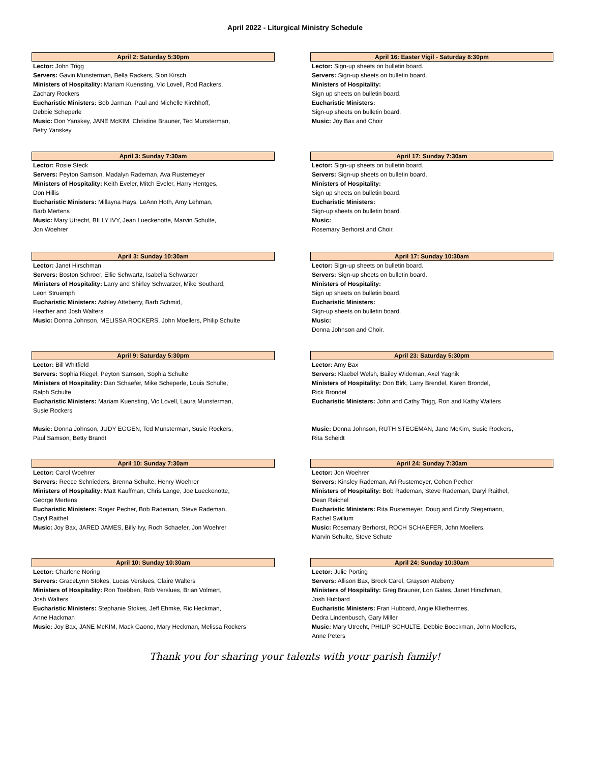April 2022 - Liturgical Ministry Schedule
April 2: Saturday 5:30pm
Lector: John Trigg
Servers: Gavin Munsterman, Bella Rackers, Sion Kirsch
Ministers of Hospitality: Mariam Kuensting, Vic Lovell, Rod Rackers,
Zachary Rockers
Eucharistic Ministers: Bob Jarman, Paul and Michelle Kirchhoff,
Debbie Scheperle
Music: Don Yanskey, JANE McKIM, Christine Brauner, Ted Munsterman,
Betty Yanskey
April 16: Easter Vigil - Saturday 8:30pm
Lector: Sign-up sheets on bulletin board.
Servers: Sign-up sheets on bulletin board.
Ministers of Hospitality:
Sign up sheets on bulletin board.
Eucharistic Ministers:
Sign-up sheets on bulletin board.
Music: Joy Bax and Choir
April 3: Sunday 7:30am
Lector: Rosie Steck
Servers: Peyton Samson, Madalyn Rademan, Ava Rustemeyer
Ministers of Hospitality: Keith Eveler, Mitch Eveler, Harry Hentges,
Don Hillis
Eucharistic Ministers: Millayna Hays, LeAnn Hoth, Amy Lehman,
Barb Mertens
Music: Mary Utrecht, BILLY IVY, Jean Lueckenotte, Marvin Schulte,
Jon Woehrer
April 17: Sunday 7:30am
Lector: Sign-up sheets on bulletin board.
Servers: Sign-up sheets on bulletin board.
Ministers of Hospitality:
Sign up sheets on bulletin board.
Eucharistic Ministers:
Sign-up sheets on bulletin board.
Music:
Rosemary Berhorst and Choir.
April 3: Sunday 10:30am
Lector: Janet Hirschman
Servers: Boston Schroer, Ellie Schwartz, Isabella Schwarzer
Ministers of Hospitality: Larry and Shirley Schwarzer, Mike Southard,
Leon Struemph
Eucharistic Ministers: Ashley Atteberry, Barb Schmid,
Heather and Josh Walters
Music: Donna Johnson, MELISSA ROCKERS, John Moellers, Philip Schulte
April 17: Sunday 10:30am
Lector: Sign-up sheets on bulletin board.
Servers: Sign-up sheets on bulletin board.
Ministers of Hospitality:
Sign up sheets on bulletin board.
Eucharistic Ministers:
Sign-up sheets on bulletin board.
Music:
Donna Johnson and Choir.
April 9: Saturday 5:30pm
Lector: Bill Whitfield
Servers: Sophia Riegel, Peyton Samson, Sophia Schulte
Ministers of Hospitality: Dan Schaefer, Mike Scheperle, Louis Schulte,
Ralph Schulte
Eucharistic Ministers: Mariam Kuensting, Vic Lovell, Laura Munsterman,
Susie Rockers
Music: Donna Johnson, JUDY EGGEN, Ted Munsterman, Susie Rockers,
Paul Samson, Betty Brandt
April 23: Saturday 5:30pm
Lector: Amy Bax
Servers: Klaebel Welsh, Bailey Wideman, Axel Yagnik
Ministers of Hospitality: Don Birk, Larry Brendel, Karen Brondel,
Rick Brondel
Eucharistic Ministers: John and Cathy Trigg, Ron and Kathy Walters
Music: Donna Johnson, RUTH STEGEMAN, Jane McKim, Susie Rockers,
Rita Scheidt
April 10: Sunday 7:30am
Lector: Carol Woehrer
Servers: Reece Schnieders, Brenna Schulte, Henry Woehrer
Ministers of Hospitality: Matt Kauffman, Chris Lange, Joe Lueckenotte,
George Mertens
Eucharistic Ministers: Roger Pecher, Bob Rademan, Steve Rademan,
Daryl Raithel
Music: Joy Bax, JARED JAMES, Billy Ivy, Roch Schaefer, Jon Woehrer
April 24: Sunday 7:30am
Lector: Jon Woehrer
Servers: Kinsley Rademan, Ari Rustemeyer, Cohen Pecher
Ministers of Hospitality: Bob Rademan, Steve Rademan, Daryl Raithel,
Dean Reichel
Eucharistic Ministers: Rita Rustemeyer, Doug and Cindy Stegemann,
Rachel Swillum
Music: Rosemary Berhorst, ROCH SCHAEFER, John Moellers,
Marvin Schulte, Steve Schute
April 10: Sunday 10:30am
Lector: Charlene Noring
Servers: GraceLynn Stokes, Lucas Verslues, Claire Walters
Ministers of Hospitality: Ron Toebben, Rob Verslues, Brian Volmert,
Josh Walters
Eucharistic Ministers: Stephanie Stokes, Jeff Ehmke, Ric Heckman,
Anne Hackman
Music: Joy Bax, JANE McKIM, Mack Gaono, Mary Heckman, Melissa Rockers
April 24: Sunday 10:30am
Lector: Julie Porting
Servers: Allison Bax, Brock Carel, Grayson Ateberry
Ministers of Hospitality: Greg Brauner, Lon Gates, Janet Hirschman,
Josh Hubbard
Eucharistic Ministers: Fran Hubbard, Angie Kliethermes,
Dedra Lindenbusch, Gary Miller
Music: Mary Utrecht, PHILIP SCHULTE, Debbie Boeckman, John Moellers,
Anne Peters
Thank you for sharing your talents with your parish family!